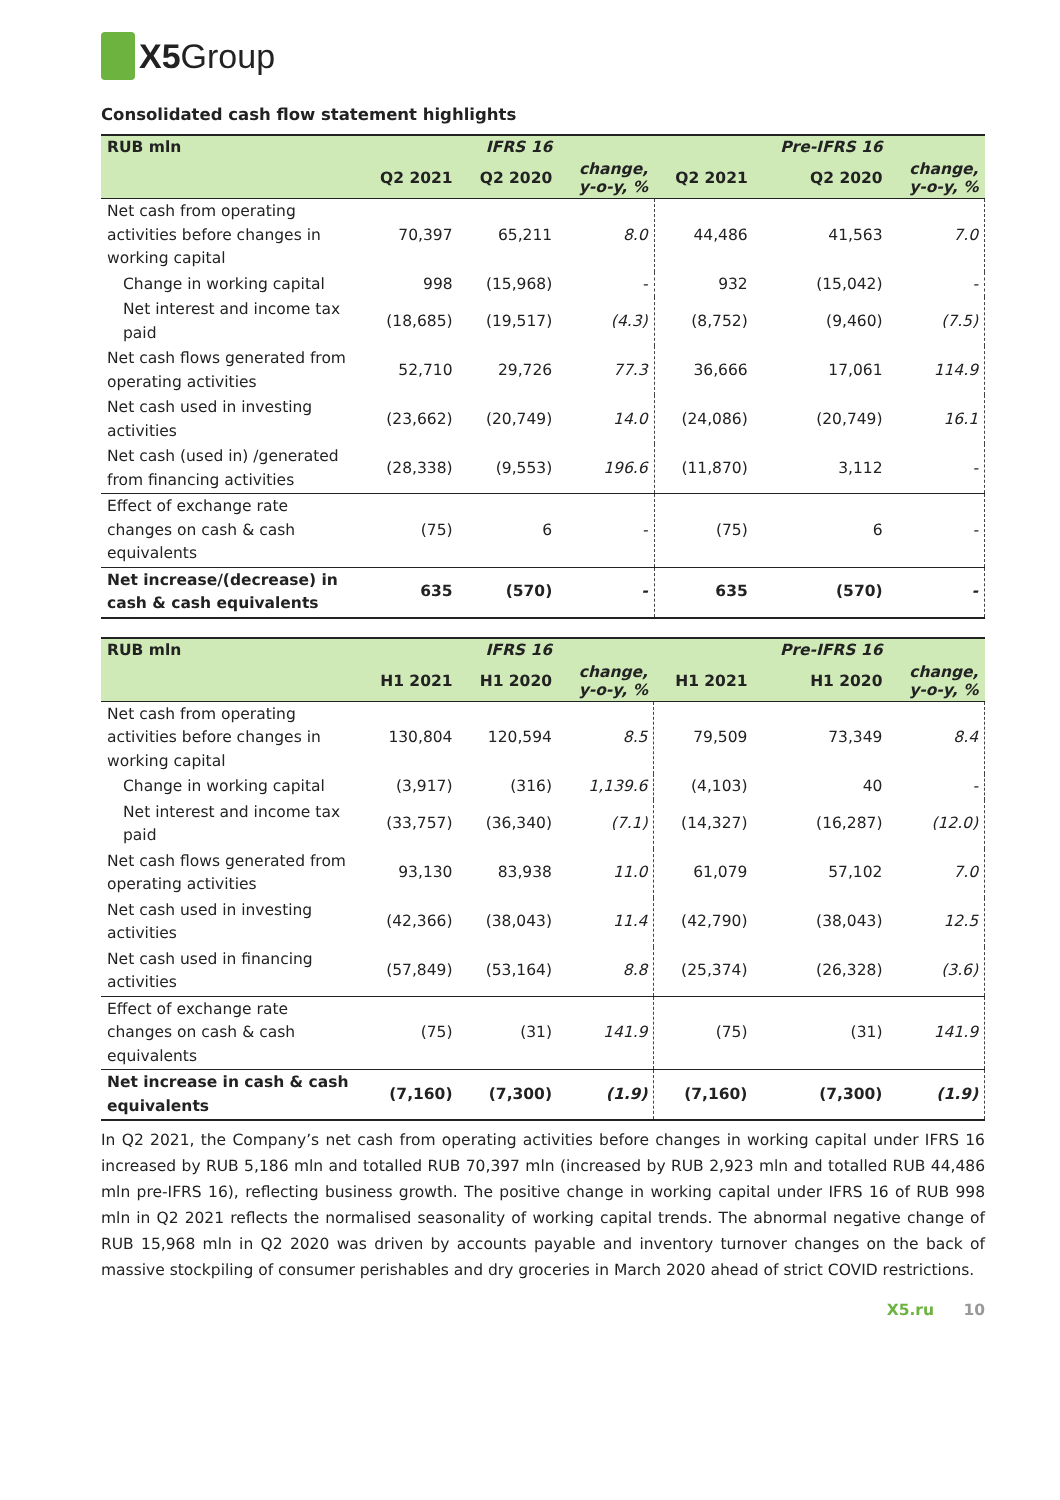X5 Group
Consolidated cash flow statement highlights
| RUB mln | | IFRS 16 | | | Pre-IFRS 16 | |
| --- | --- | --- | --- | --- | --- | --- |
| | Q2 2021 | Q2 2020 | change, y-o-y, % | Q2 2021 | Q2 2020 | change, y-o-y, % |
| Net cash from operating activities before changes in working capital | 70,397 | 65,211 | 8.0 | 44,486 | 41,563 | 7.0 |
| Change in working capital | 998 | (15,968) | - | 932 | (15,042) | - |
| Net interest and income tax paid | (18,685) | (19,517) | (4.3) | (8,752) | (9,460) | (7.5) |
| Net cash flows generated from operating activities | 52,710 | 29,726 | 77.3 | 36,666 | 17,061 | 114.9 |
| Net cash used in investing activities | (23,662) | (20,749) | 14.0 | (24,086) | (20,749) | 16.1 |
| Net cash (used in) /generated from financing activities | (28,338) | (9,553) | 196.6 | (11,870) | 3,112 | - |
| Effect of exchange rate changes on cash & cash equivalents | (75) | 6 | - | (75) | 6 | - |
| Net increase/(decrease) in cash & cash equivalents | 635 | (570) | - | 635 | (570) | - |
| RUB mln | | IFRS 16 | | | Pre-IFRS 16 | |
| --- | --- | --- | --- | --- | --- | --- |
| | H1 2021 | H1 2020 | change, y-o-y, % | H1 2021 | H1 2020 | change, y-o-y, % |
| Net cash from operating activities before changes in working capital | 130,804 | 120,594 | 8.5 | 79,509 | 73,349 | 8.4 |
| Change in working capital | (3,917) | (316) | 1,139.6 | (4,103) | 40 | - |
| Net interest and income tax paid | (33,757) | (36,340) | (7.1) | (14,327) | (16,287) | (12.0) |
| Net cash flows generated from operating activities | 93,130 | 83,938 | 11.0 | 61,079 | 57,102 | 7.0 |
| Net cash used in investing activities | (42,366) | (38,043) | 11.4 | (42,790) | (38,043) | 12.5 |
| Net cash used in financing activities | (57,849) | (53,164) | 8.8 | (25,374) | (26,328) | (3.6) |
| Effect of exchange rate changes on cash & cash equivalents | (75) | (31) | 141.9 | (75) | (31) | 141.9 |
| Net increase in cash & cash equivalents | (7,160) | (7,300) | (1.9) | (7,160) | (7,300) | (1.9) |
In Q2 2021, the Company’s net cash from operating activities before changes in working capital under IFRS 16 increased by RUB 5,186 mln and totalled RUB 70,397 mln (increased by RUB 2,923 mln and totalled RUB 44,486 mln pre-IFRS 16), reflecting business growth. The positive change in working capital under IFRS 16 of RUB 998 mln in Q2 2021 reflects the normalised seasonality of working capital trends. The abnormal negative change of RUB 15,968 mln in Q2 2020 was driven by accounts payable and inventory turnover changes on the back of massive stockpiling of consumer perishables and dry groceries in March 2020 ahead of strict COVID restrictions.
X5.ru 10